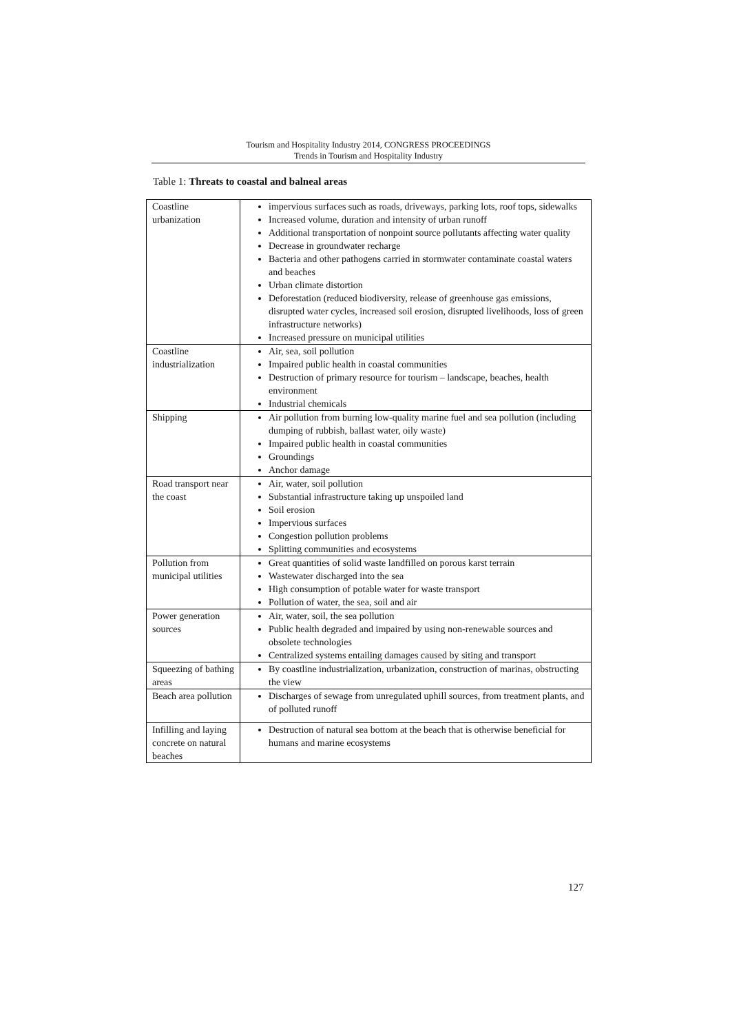Tourism and Hospitality Industry 2014, CONGRESS PROCEEDINGS
Trends in Tourism and Hospitality Industry
Table 1: Threats to coastal and balneal areas
| Coastline urbanization | impervious surfaces such as roads, driveways, parking lots, roof tops, sidewalks Increased volume, duration and intensity of urban runoff Additional transportation of nonpoint source pollutants affecting water quality Decrease in groundwater recharge Bacteria and other pathogens carried in stormwater contaminate coastal waters and beaches Urban climate distortion Deforestation (reduced biodiversity, release of greenhouse gas emissions, disrupted water cycles, increased soil erosion, disrupted livelihoods, loss of green infrastructure networks) Increased pressure on municipal utilities |
| Coastline industrialization | Air, sea, soil pollution Impaired public health in coastal communities Destruction of primary resource for tourism – landscape, beaches, health environment Industrial chemicals |
| Shipping | Air pollution from burning low-quality marine fuel and sea pollution (including dumping of rubbish, ballast water, oily waste) Impaired public health in coastal communities Groundings Anchor damage |
| Road transport near the coast | Air, water, soil pollution Substantial infrastructure taking up unspoiled land Soil erosion Impervious surfaces Congestion pollution problems Splitting communities and ecosystems |
| Pollution from municipal utilities | Great quantities of solid waste landfilled on porous karst terrain Wastewater discharged into the sea High consumption of potable water for waste transport Pollution of water, the sea, soil and air |
| Power generation sources | Air, water, soil, the sea pollution Public health degraded and impaired by using non-renewable sources and obsolete technologies Centralized systems entailing damages caused by siting and transport |
| Squeezing of bathing areas | By coastline industrialization, urbanization, construction of marinas, obstructing the view |
| Beach area pollution | Discharges of sewage from unregulated uphill sources, from treatment plants, and of polluted runoff |
| Infilling and laying concrete on natural beaches | Destruction of natural sea bottom at the beach that is otherwise beneficial for humans and marine ecosystems |
127